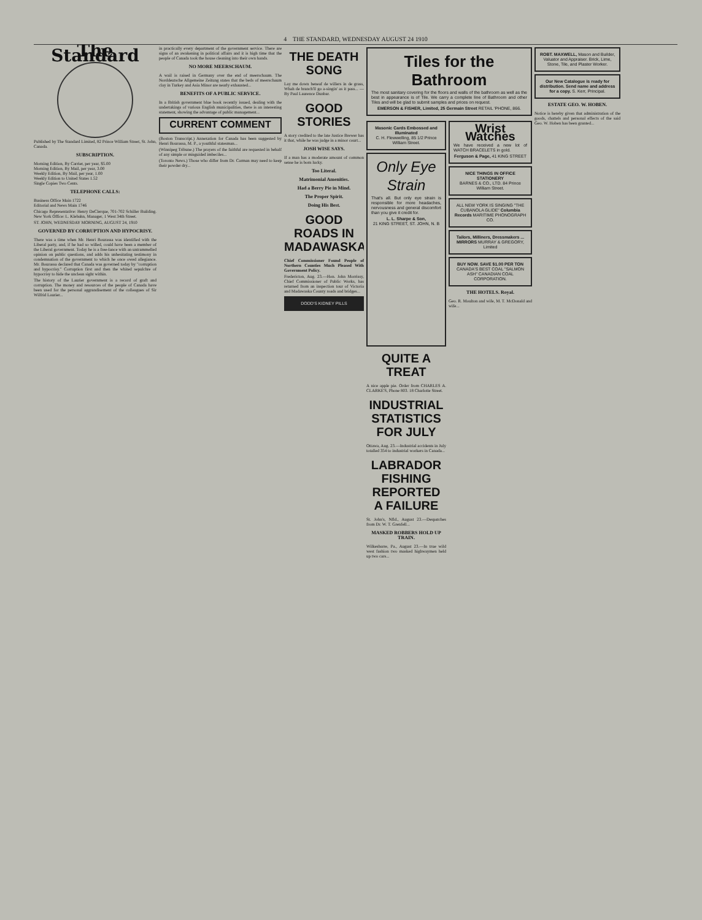4 THE STANDARD, WEDNESDAY AUGUST 24 1910
The Standard
Published by The Standard Limited, 82 Prince William Street, St. John, Canada.
SUBSCRIPTION.
Morning Edition, By Carrier, per year, $5.00
Morning Edition, By Mail, per year, 3.00
Weekly Edition, By Mail, per year, 1.00
Weekly Edition to United States 1.52
Single Copies Two Cents.
TELEPHONE CALLS:
Business Office Main 1722
Editorial and News Main 1746
Chicago Representative: Henry DeClerque, 701-702 Schiller Building. New York Office: L. Klebahn, Manager, 1 West 34th Street.
ST. JOHN, WEDNESDAY MORNING, AUGUST 24, 1910
GOVERNED BY CORRUPTION AND HYPOCRISY.
There was a time when Mr. Henri Bourassa was identified with the Liberal party, and, if he had so willed, could have been a member of the Liberal government. Today he is a free-lance with an untrammelled opinion on public questions, and adds his unhesitating testimony in condemnation of the government to which he once owed allegiance. Mr. Bourassa declared that Canada was governed today by "corruption and hypocrisy." Corruption first and then the whited sepulchre of hypocrisy to hide the unclean sight within.
The history of the Laurier government is a record of graft and corruption. The money and resources of the people of Canada have been used for the personal aggrandisement of the colleagues of Sir Wilfrid Laurier...
in practically every department of the government service. There are signs of an awakening in political affairs and it is high time that the people of Canada took the house cleaning into their own hands.
NO MORE MEERSCHAUM.
A wail is raised in Germany over the end of meerschaum. The Norddeutsche Allgemeine Zeitung states that the beds of meerschaum clay in Turkey and Asia Minor are nearly exhausted...
BENEFITS OF A PUBLIC SERVICE.
In a British government blue book recently issued, dealing with the undertakings of various English municipalities, there is an interesting statement, showing the advantage of public management...
CURRENT COMMENT
(Boston Transcript.) Annexation for Canada has been suggested by Henri Bourassa, M. P., a youthful statesman...
(Winnipeg Tribune.) The prayers of the faithful are requested in behalf of any simple or misguided imbeciles...
(Toronto News.) Those who differ from Dr. Carman may need to keep their powder dry...
THE DEATH SONG
Lay me down beneaf de willers in de grass, Whah de branch'll go a-singin' as it pass... —By Paul Laurence Dunbar.
GOOD STORIES
A story credited to the late Justice Brewer has it that, while he was judge in a minor court...
JOSH WISE SAYS.
If a man has a moderate amount of common sense he is born lucky.
Too Literal.
Matrimonial Amenities.
Had a Berry Pie in Mind.
The Proper Spirit.
Doing His Best.
GOOD ROADS IN MADAWASKA
Chief Commissioner Found People of Northern Counties Much Pleased With Government Policy.
Fredericton, Aug. 23.—Hon. John Morrissy, Chief Commissioner of Public Works, has returned from an inspection tour of Victoria and Madawaska County roads and bridges...
DODD'S KIDNEY PILLS
Tiles for the Bathroom
The most sanitary covering for the floors and walls of the bathroom as well as the best in appearance is of Tile. We carry a complete line of Bathroom and other Tiles and will be glad to submit samples and prices on request.
EMERSON & FISHER, Limited, 25 Germain Street RETAIL 'PHONE, 866.
Masonic Cards Embossed and Illuminated
C. H. Flewwelling, 85 1/2 Prince William Street.
Only Eye Strain
That's all. But only eye strain is responsible for more headaches, nervousness and general discomfort than you give it credit for.
L. L. Sharpe & Son,
21 KING STREET, ST. JOHN, N. B
QUITE A TREAT
A nice apple pie. Order from CHARLES A. CLARKE'S, Phone 803. 18 Charlotte Street.
INDUSTRIAL STATISTICS FOR JULY
Ottawa, Aug. 23.—Industrial accidents in July totalled 354 to industrial workers in Canada...
LABRADOR FISHING REPORTED A FAILURE
St. John's, Nfld., August 23.—Despatches from Dr. W. T. Grenfell...
MASKED ROBBERS HOLD UP TRAIN.
Wilkesbarre, Pa., August 23.—In true wild west fashion two masked highwaymen held up two cars...
Wrist Watches
We have received a new lot of WATCH BRACELETS in gold.
Ferguson & Page, 41 KING STREET
NICE THINGS IN OFFICE STATIONERY
BARNES & CO., LTD. 84 Prince William Street.
ALL NEW YORK IS SINGING "THE CUBANOLA GLIDE" Columbia Records MARITIME PHONOGRAPH CO.
Tailors, Milliners, Dressmakers ... MIRRORS MURRAY & GREGORY, Limited
BUY NOW. SAVE $1.00 PER TON CANADA'S BEST COAL "SALMON ASH" CANADIAN COAL CORPORATION.
THE HOTELS. Royal.
Geo. R. Moulton and wife, M. T. McDonald and wife...
ROBT. MAXWELL, Mason and Builder, Valuator and Appraiser. Brick, Lime, Stone, Tile, and Plaster Worker.
Our New Catalogue is ready for distribution. Send name and address for a copy. S. Kerr, Principal.
ESTATE GEO. W. HOBEN.
Notice is hereby given that administration of the goods, chattels and personal effects of the said Geo. W. Hoben has been granted...